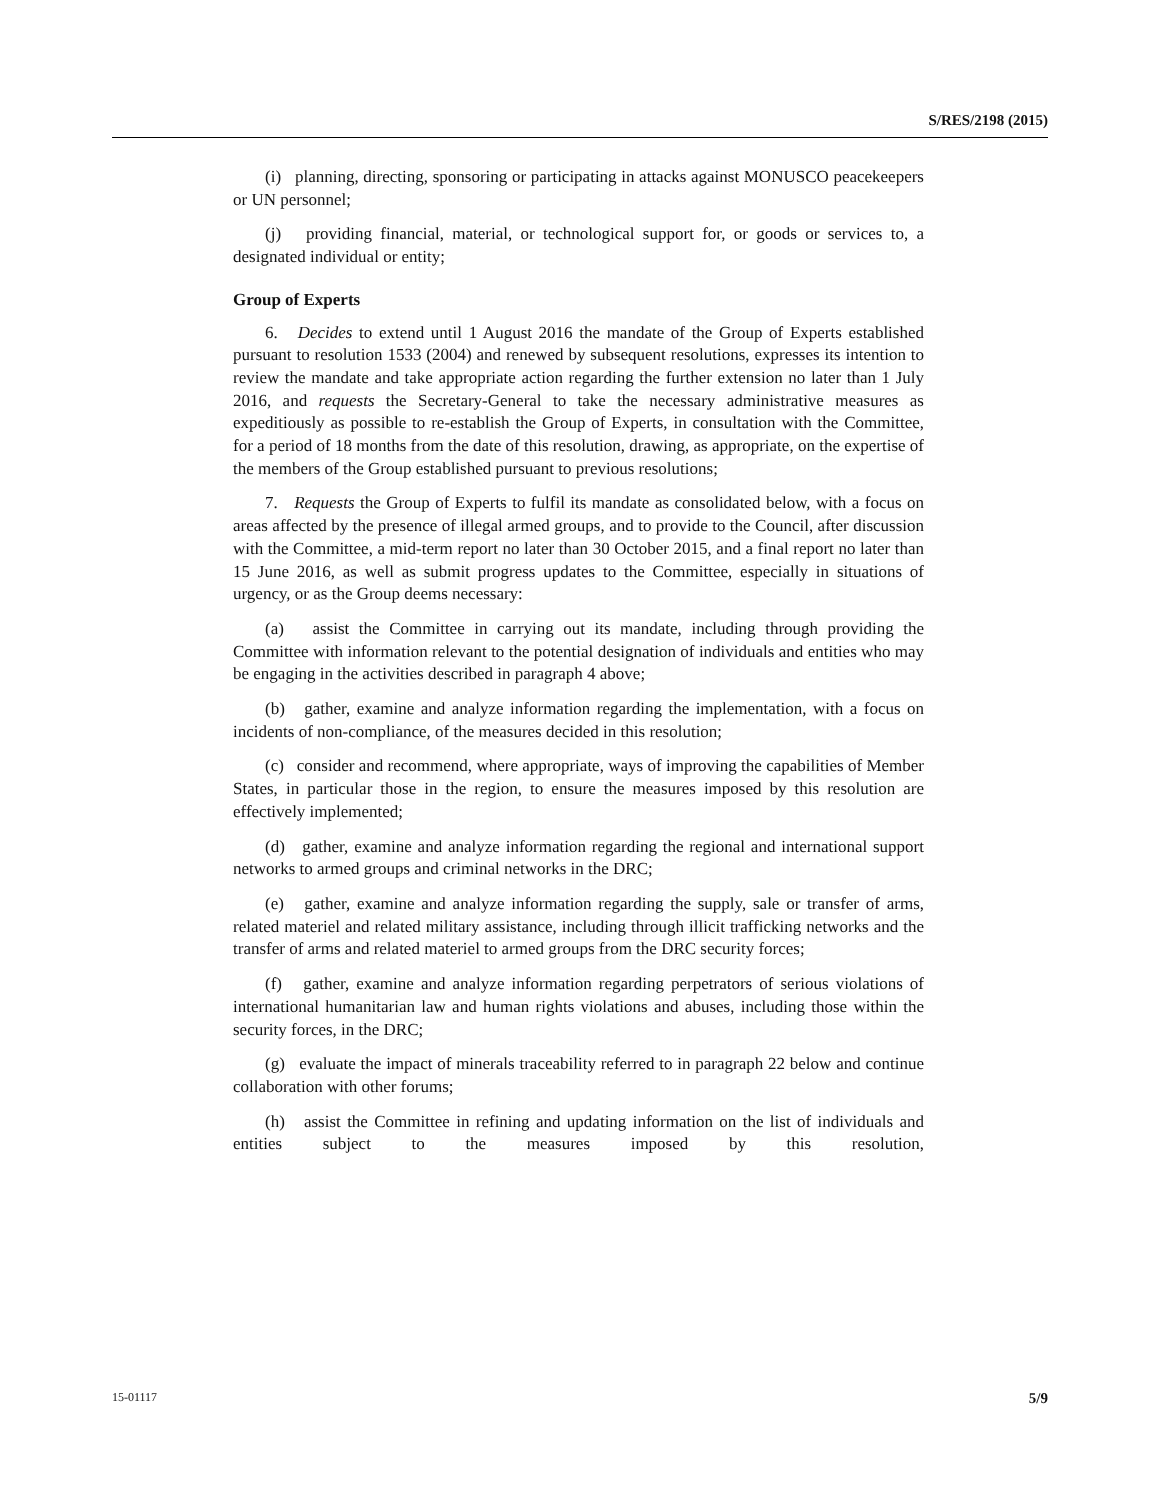S/RES/2198 (2015)
(i) planning, directing, sponsoring or participating in attacks against MONUSCO peacekeepers or UN personnel;
(j) providing financial, material, or technological support for, or goods or services to, a designated individual or entity;
Group of Experts
6. Decides to extend until 1 August 2016 the mandate of the Group of Experts established pursuant to resolution 1533 (2004) and renewed by subsequent resolutions, expresses its intention to review the mandate and take appropriate action regarding the further extension no later than 1 July 2016, and requests the Secretary-General to take the necessary administrative measures as expeditiously as possible to re-establish the Group of Experts, in consultation with the Committee, for a period of 18 months from the date of this resolution, drawing, as appropriate, on the expertise of the members of the Group established pursuant to previous resolutions;
7. Requests the Group of Experts to fulfil its mandate as consolidated below, with a focus on areas affected by the presence of illegal armed groups, and to provide to the Council, after discussion with the Committee, a mid-term report no later than 30 October 2015, and a final report no later than 15 June 2016, as well as submit progress updates to the Committee, especially in situations of urgency, or as the Group deems necessary:
(a) assist the Committee in carrying out its mandate, including through providing the Committee with information relevant to the potential designation of individuals and entities who may be engaging in the activities described in paragraph 4 above;
(b) gather, examine and analyze information regarding the implementation, with a focus on incidents of non-compliance, of the measures decided in this resolution;
(c) consider and recommend, where appropriate, ways of improving the capabilities of Member States, in particular those in the region, to ensure the measures imposed by this resolution are effectively implemented;
(d) gather, examine and analyze information regarding the regional and international support networks to armed groups and criminal networks in the DRC;
(e) gather, examine and analyze information regarding the supply, sale or transfer of arms, related materiel and related military assistance, including through illicit trafficking networks and the transfer of arms and related materiel to armed groups from the DRC security forces;
(f) gather, examine and analyze information regarding perpetrators of serious violations of international humanitarian law and human rights violations and abuses, including those within the security forces, in the DRC;
(g) evaluate the impact of minerals traceability referred to in paragraph 22 below and continue collaboration with other forums;
(h) assist the Committee in refining and updating information on the list of individuals and entities subject to the measures imposed by this resolution,
15-01117 5/9